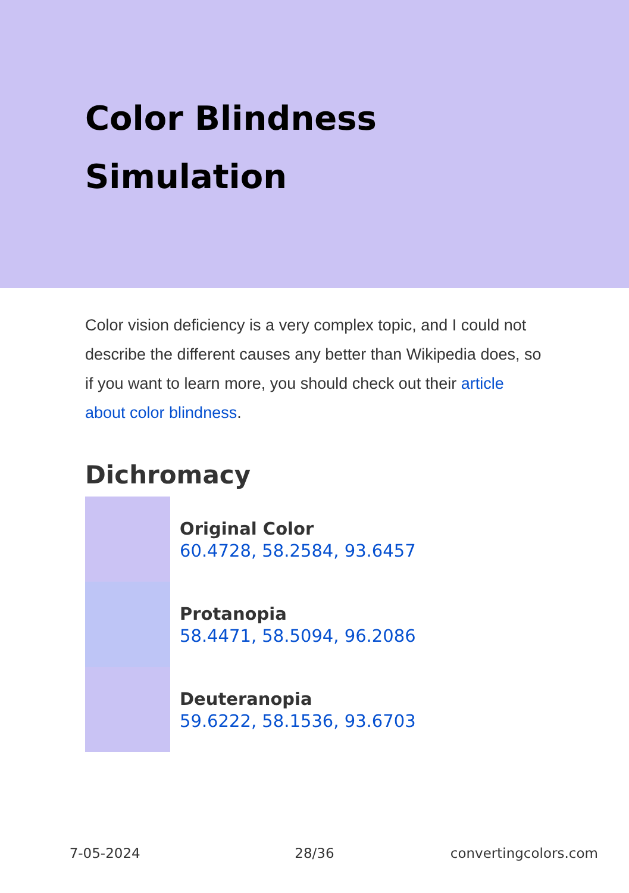Color Blindness
Simulation
Color vision deficiency is a very complex topic, and I could not describe the different causes any better than Wikipedia does, so if you want to learn more, you should check out their article about color blindness.
Dichromacy
Original Color
60.4728, 58.2584, 93.6457
Protanopia
58.4471, 58.5094, 96.2086
Deuteranopia
59.6222, 58.1536, 93.6703
7-05-2024 28/36 convertingcolors.com